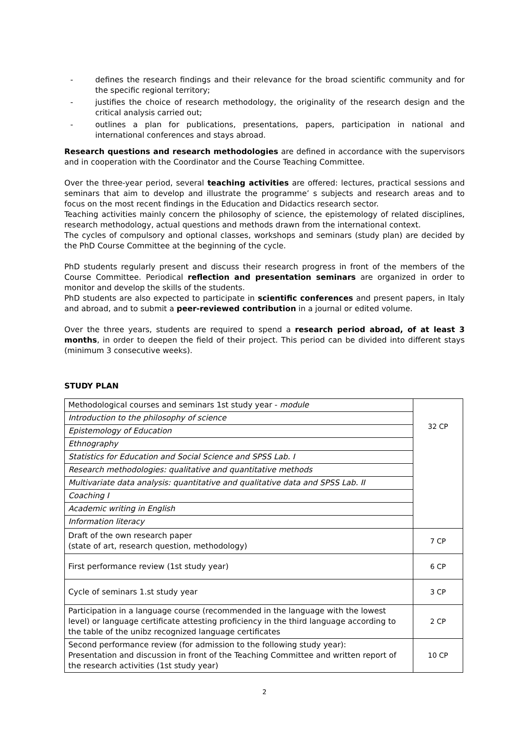- defines the research findings and their relevance for the broad scientific community and for the specific regional territory;
- justifies the choice of research methodology, the originality of the research design and the critical analysis carried out;
- outlines a plan for publications, presentations, papers, participation in national and international conferences and stays abroad.
Research questions and research methodologies are defined in accordance with the supervisors and in cooperation with the Coordinator and the Course Teaching Committee.
Over the three-year period, several teaching activities are offered: lectures, practical sessions and seminars that aim to develop and illustrate the programme’ s subjects and research areas and to focus on the most recent findings in the Education and Didactics research sector.
Teaching activities mainly concern the philosophy of science, the epistemology of related disciplines, research methodology, actual questions and methods drawn from the international context.
The cycles of compulsory and optional classes, workshops and seminars (study plan) are decided by the PhD Course Committee at the beginning of the cycle.
PhD students regularly present and discuss their research progress in front of the members of the Course Committee. Periodical reflection and presentation seminars are organized in order to monitor and develop the skills of the students.
PhD students are also expected to participate in scientific conferences and present papers, in Italy and abroad, and to submit a peer-reviewed contribution in a journal or edited volume.
Over the three years, students are required to spend a research period abroad, of at least 3 months, in order to deepen the field of their project. This period can be divided into different stays (minimum 3 consecutive weeks).
STUDY PLAN
| Methodological courses and seminars 1st study year - module | 32 CP |
| Introduction to the philosophy of science | |
| Epistemology of Education | |
| Ethnography | |
| Statistics for Education and Social Science and SPSS Lab. I | |
| Research methodologies: qualitative and quantitative methods | |
| Multivariate data analysis: quantitative and qualitative data and SPSS Lab. II | |
| Coaching I | |
| Academic writing in English | |
| Information literacy | |
| Draft of the own research paper (state of art, research question, methodology) | 7 CP |
| First performance review (1st study year) | 6 CP |
| Cycle of seminars 1.st study year | 3 CP |
| Participation in a language course (recommended in the language with the lowest level) or language certificate attesting proficiency in the third language according to the table of the unibz recognized language certificates | 2 CP |
| Second performance review (for admission to the following study year): Presentation and discussion in front of the Teaching Committee and written report of the research activities (1st study year) | 10 CP |
2